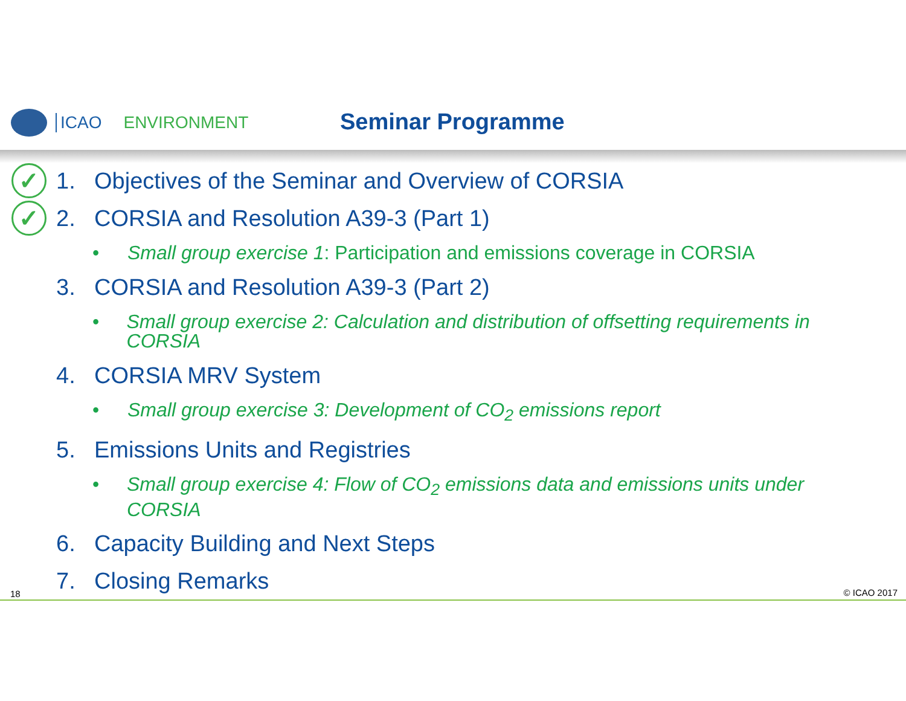ICAO ENVIRONMENT Seminar Programme
✓
1. Objectives of the Seminar and Overview of CORSIA
✓
2. CORSIA and Resolution A39-3 (Part 1)
• Small group exercise 1: Participation and emissions coverage in CORSIA
3. CORSIA and Resolution A39-3 (Part 2)
• Small group exercise 2: Calculation and distribution of offsetting requirements in CORSIA
4. CORSIA MRV System
• Small group exercise 3: Development of CO<sub>2</sub> emissions report
5. Emissions Units and Registries
• Small group exercise 4: Flow of CO<sub>2</sub> emissions data and emissions units under CORSIA
6. Capacity Building and Next Steps
7. Closing Remarks
18 © ICAO 2017